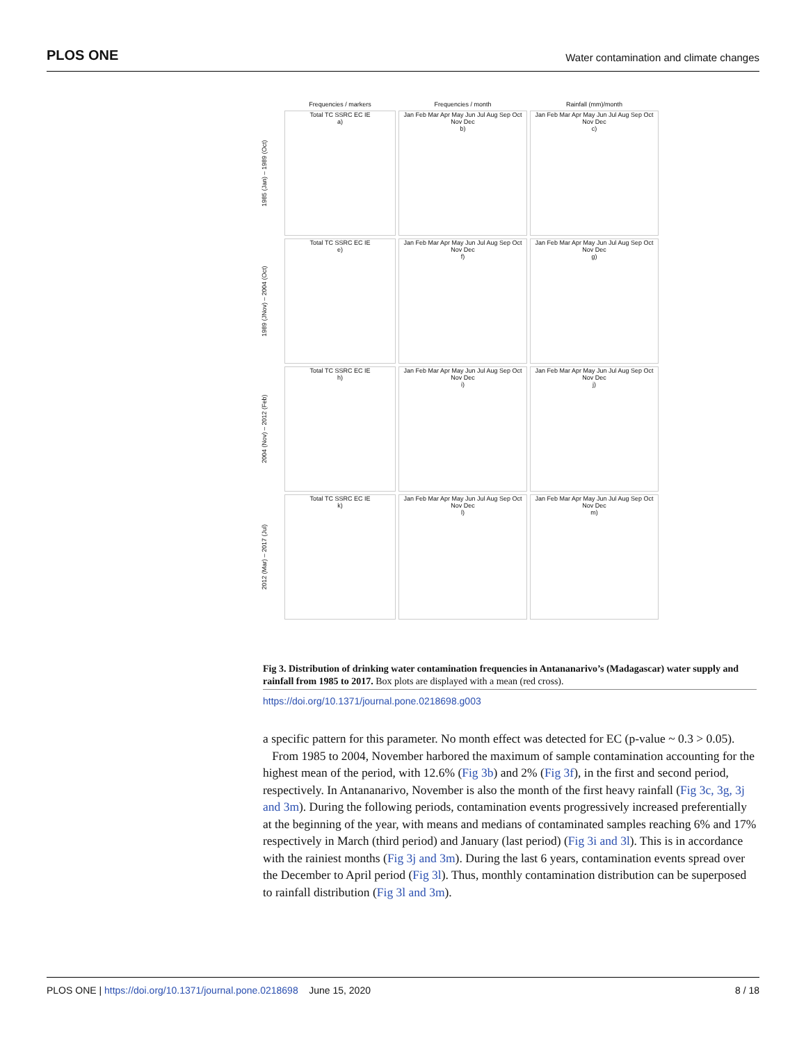PLOS ONE Water contamination and climate changes
Frequencies / markers
Frequencies / month
Rainfall (mm)/month
1985 (Jan) – 1989 (Oct)
Total TC SSRC EC IE
a)
Jan Feb Mar Apr May Jun Jul Aug Sep Oct Nov Dec
b)
Jan Feb Mar Apr May Jun Jul Aug Sep Oct Nov Dec
c)
1989 (JNov) – 2004 (Oct)
Total TC SSRC EC IE
e)
Jan Feb Mar Apr May Jun Jul Aug Sep Oct Nov Dec
f)
Jan Feb Mar Apr May Jun Jul Aug Sep Oct Nov Dec
g)
2004 (Nov) – 2012 (Feb)
Total TC SSRC EC IE
h)
Jan Feb Mar Apr May Jun Jul Aug Sep Oct Nov Dec
i)
Jan Feb Mar Apr May Jun Jul Aug Sep Oct Nov Dec
j)
2012 (Mar) – 2017 (Jul)
Total TC SSRC EC IE
k)
Jan Feb Mar Apr May Jun Jul Aug Sep Oct Nov Dec
l)
Jan Feb Mar Apr May Jun Jul Aug Sep Oct Nov Dec
m)
Fig 3. Distribution of drinking water contamination frequencies in Antananarivo’s (Madagascar) water supply and rainfall from 1985 to 2017. Box plots are displayed with a mean (red cross).
https://doi.org/10.1371/journal.pone.0218698.g003
a specific pattern for this parameter. No month effect was detected for EC (p-value ~ 0.3 > 0.05).
From 1985 to 2004, November harbored the maximum of sample contamination accounting for the highest mean of the period, with 12.6% (Fig 3b) and 2% (Fig 3f), in the first and second period, respectively. In Antananarivo, November is also the month of the first heavy rainfall (Fig 3c, 3g, 3j and 3m). During the following periods, contamination events progressively increased preferentially at the beginning of the year, with means and medians of contaminated samples reaching 6% and 17% respectively in March (third period) and January (last period) (Fig 3i and 3l). This is in accordance with the rainiest months (Fig 3j and 3m). During the last 6 years, contamination events spread over the December to April period (Fig 3l). Thus, monthly contamination distribution can be superposed to rainfall distribution (Fig 3l and 3m).
PLOS ONE | https://doi.org/10.1371/journal.pone.0218698 June 15, 2020 8 / 18